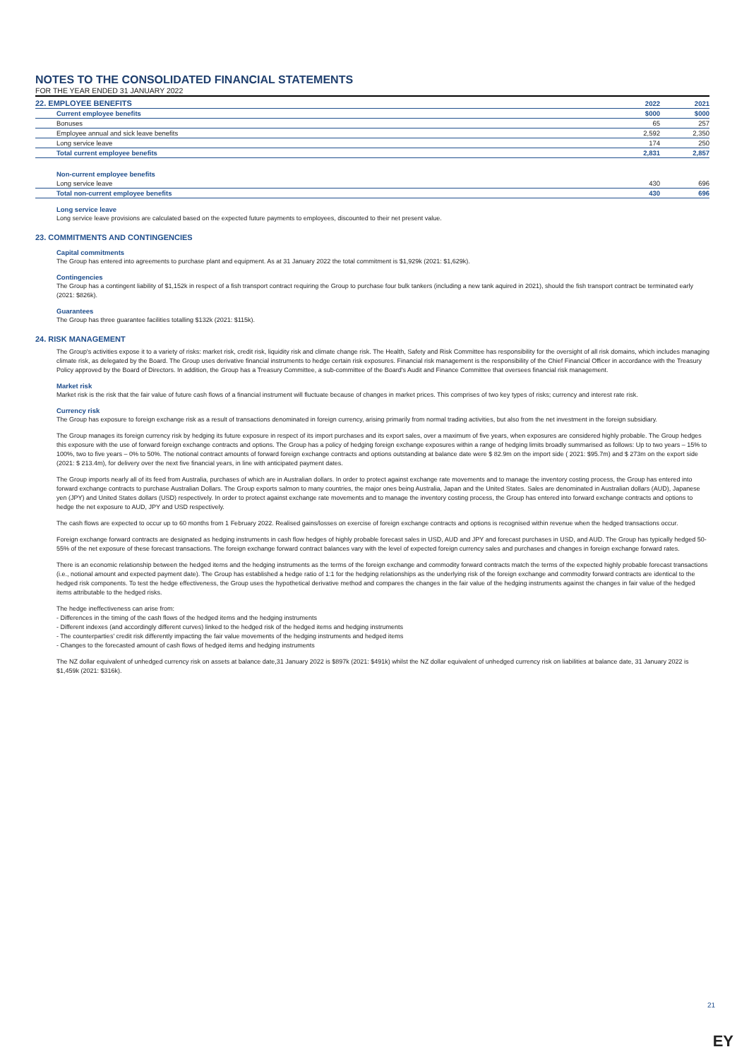NOTES TO THE CONSOLIDATED FINANCIAL STATEMENTS
FOR THE YEAR ENDED 31 JANUARY 2022
| 22. EMPLOYEE BENEFITS | 2022 | 2021 |
| Current employee benefits | $000 | $000 |
| Bonuses | 65 | 257 |
| Employee annual and sick leave benefits | 2,592 | 2,350 |
| Long service leave | 174 | 250 |
| Total current employee benefits | 2,831 | 2,857 |
| Non-current employee benefits | | |
| Long service leave | 430 | 696 |
| Total non-current employee benefits | 430 | 696 |
Long service leave
Long service leave provisions are calculated based on the expected future payments to employees, discounted to their net present value.
23. COMMITMENTS AND CONTINGENCIES
Capital commitments
The Group has entered into agreements to purchase plant and equipment. As at 31 January 2022 the total commitment is $1,929k (2021: $1,629k).
Contingencies
The Group has a contingent liability of $1,152k in respect of a fish transport contract requiring the Group to purchase four bulk tankers (including a new tank aquired in 2021), should the fish transport contract be terminated early (2021: $826k).
Guarantees
The Group has three guarantee facilities totalling $132k (2021: $115k).
24. RISK MANAGEMENT
The Group's activities expose it to a variety of risks: market risk, credit risk, liquidity risk and climate change risk. The Health, Safety and Risk Committee has responsibility for the oversight of all risk domains, which includes managing climate risk, as delegated by the Board. The Group uses derivative financial instruments to hedge certain risk exposures. Financial risk management is the responsibility of the Chief Financial Officer in accordance with the Treasury Policy approved by the Board of Directors. In addition, the Group has a Treasury Committee, a sub-committee of the Board's Audit and Finance Committee that oversees financial risk management.
Market risk
Market risk is the risk that the fair value of future cash flows of a financial instrument will fluctuate because of changes in market prices. This comprises of two key types of risks; currency and interest rate risk.
Currency risk
The Group has exposure to foreign exchange risk as a result of transactions denominated in foreign currency, arising primarily from normal trading activities, but also from the net investment in the foreign subsidiary.
The Group manages its foreign currency risk by hedging its future exposure in respect of its import purchases and its export sales, over a maximum of five years, when exposures are considered highly probable. The Group hedges this exposure with the use of forward foreign exchange contracts and options. The Group has a policy of hedging foreign exchange exposures within a range of hedging limits broadly summarised as follows: Up to two years – 15% to 100%, two to five years – 0% to 50%. The notional contract amounts of forward foreign exchange contracts and options outstanding at balance date were $ 82.9m on the import side ( 2021: $95.7m) and $ 273m on the export side (2021: $ 213.4m), for delivery over the next five financial years, in line with anticipated payment dates.
The Group imports nearly all of its feed from Australia, purchases of which are in Australian dollars. In order to protect against exchange rate movements and to manage the inventory costing process, the Group has entered into forward exchange contracts to purchase Australian Dollars. The Group exports salmon to many countries, the major ones being Australia, Japan and the United States. Sales are denominated in Australian dollars (AUD), Japanese yen (JPY) and United States dollars (USD) respectively. In order to protect against exchange rate movements and to manage the inventory costing process, the Group has entered into forward exchange contracts and options to hedge the net exposure to AUD, JPY and USD respectively.
The cash flows are expected to occur up to 60 months from 1 February 2022. Realised gains/losses on exercise of foreign exchange contracts and options is recognised within revenue when the hedged transactions occur.
Foreign exchange forward contracts are designated as hedging instruments in cash flow hedges of highly probable forecast sales in USD, AUD and JPY and forecast purchases in USD, and AUD. The Group has typically hedged 50-55% of the net exposure of these forecast transactions. The foreign exchange forward contract balances vary with the level of expected foreign currency sales and purchases and changes in foreign exchange forward rates.
There is an economic relationship between the hedged items and the hedging instruments as the terms of the foreign exchange and commodity forward contracts match the terms of the expected highly probable forecast transactions (i.e., notional amount and expected payment date). The Group has established a hedge ratio of 1:1 for the hedging relationships as the underlying risk of the foreign exchange and commodity forward contracts are identical to the hedged risk components. To test the hedge effectiveness, the Group uses the hypothetical derivative method and compares the changes in the fair value of the hedging instruments against the changes in fair value of the hedged items attributable to the hedged risks.
The hedge ineffectiveness can arise from:
- Differences in the timing of the cash flows of the hedged items and the hedging instruments
- Different indexes (and accordingly different curves) linked to the hedged risk of the hedged items and hedging instruments
- The counterparties' credit risk differently impacting the fair value movements of the hedging instruments and hedged items
- Changes to the forecasted amount of cash flows of hedged items and hedging instruments
The NZ dollar equivalent of unhedged currency risk on assets at balance date,31 January 2022 is $897k (2021: $491k) whilst the NZ dollar equivalent of unhedged currency risk on liabilities at balance date, 31 January 2022 is $1,459k (2021: $316k).
21
EY